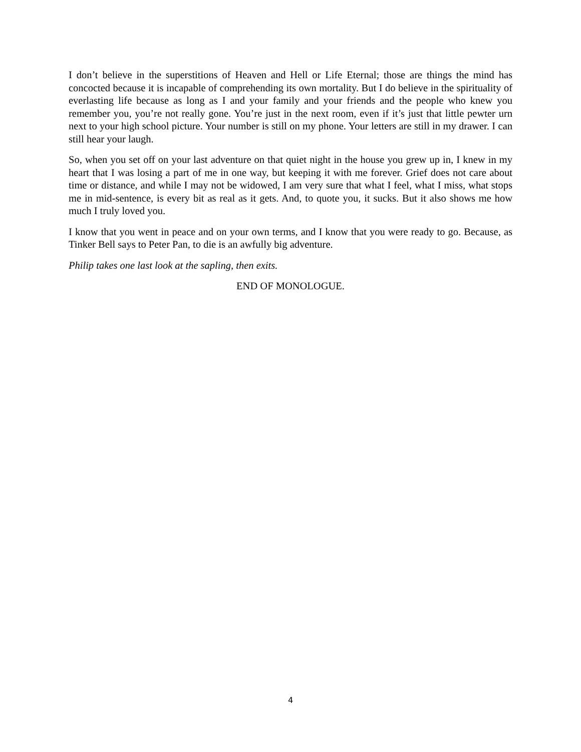I don’t believe in the superstitions of Heaven and Hell or Life Eternal; those are things the mind has concocted because it is incapable of comprehending its own mortality. But I do believe in the spirituality of everlasting life because as long as I and your family and your friends and the people who knew you remember you, you’re not really gone. You’re just in the next room, even if it’s just that little pewter urn next to your high school picture. Your number is still on my phone. Your letters are still in my drawer. I can still hear your laugh.
So, when you set off on your last adventure on that quiet night in the house you grew up in, I knew in my heart that I was losing a part of me in one way, but keeping it with me forever. Grief does not care about time or distance, and while I may not be widowed, I am very sure that what I feel, what I miss, what stops me in mid-sentence, is every bit as real as it gets. And, to quote you, it sucks. But it also shows me how much I truly loved you.
I know that you went in peace and on your own terms, and I know that you were ready to go. Because, as Tinker Bell says to Peter Pan, to die is an awfully big adventure.
Philip takes one last look at the sapling, then exits.
END OF MONOLOGUE.
4